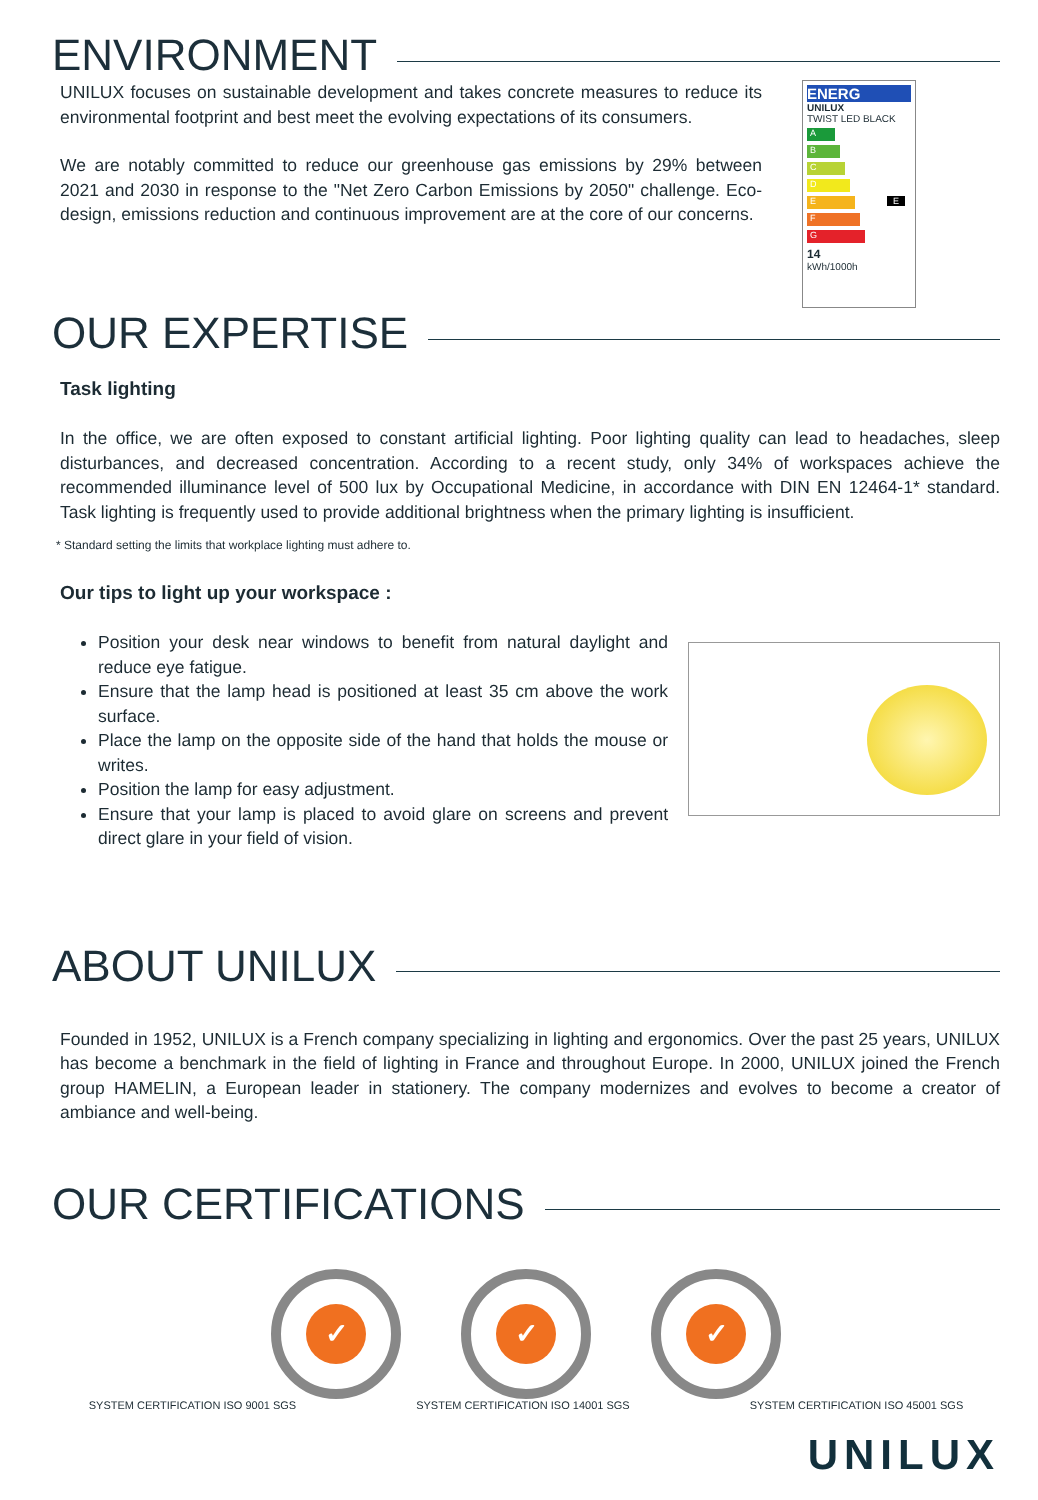ENVIRONMENT
UNILUX focuses on sustainable development and takes concrete measures to reduce its environmental footprint and best meet the evolving expectations of its consumers.
We are notably committed to reduce our greenhouse gas emissions by 29% between 2021 and 2030 in response to the "Net Zero Carbon Emissions by 2050" challenge. Eco-design, emissions reduction and continuous improvement are at the core of our concerns.
ENERG
UNILUX
TWIST LED BLACK
A
B
C
D
E E
F
G
14
kWh/1000h
OUR EXPERTISE
Task lighting
In the office, we are often exposed to constant artificial lighting. Poor lighting quality can lead to headaches, sleep disturbances, and decreased concentration. According to a recent study, only 34% of workspaces achieve the recommended illuminance level of 500 lux by Occupational Medicine, in accordance with DIN EN 12464-1* standard. Task lighting is frequently used to provide additional brightness when the primary lighting is insufficient.
* Standard setting the limits that workplace lighting must adhere to.
Our tips to light up your workspace :
Position your desk near windows to benefit from natural daylight and reduce eye fatigue.
Ensure that the lamp head is positioned at least 35 cm above the work surface.
Place the lamp on the opposite side of the hand that holds the mouse or writes.
Position the lamp for easy adjustment.
Ensure that your lamp is placed to avoid glare on screens and prevent direct glare in your field of vision.
ABOUT UNILUX
Founded in 1952, UNILUX is a French company specializing in lighting and ergonomics. Over the past 25 years, UNILUX has become a benchmark in the field of lighting in France and throughout Europe. In 2000, UNILUX joined the French group HAMELIN, a European leader in stationery. The company modernizes and evolves to become a creator of ambiance and well-being.
OUR CERTIFICATIONS
✓ ✓ ✓
SYSTEM CERTIFICATION ISO 9001 SGS SYSTEM CERTIFICATION ISO 14001 SGS SYSTEM CERTIFICATION ISO 45001 SGS
UNILUX